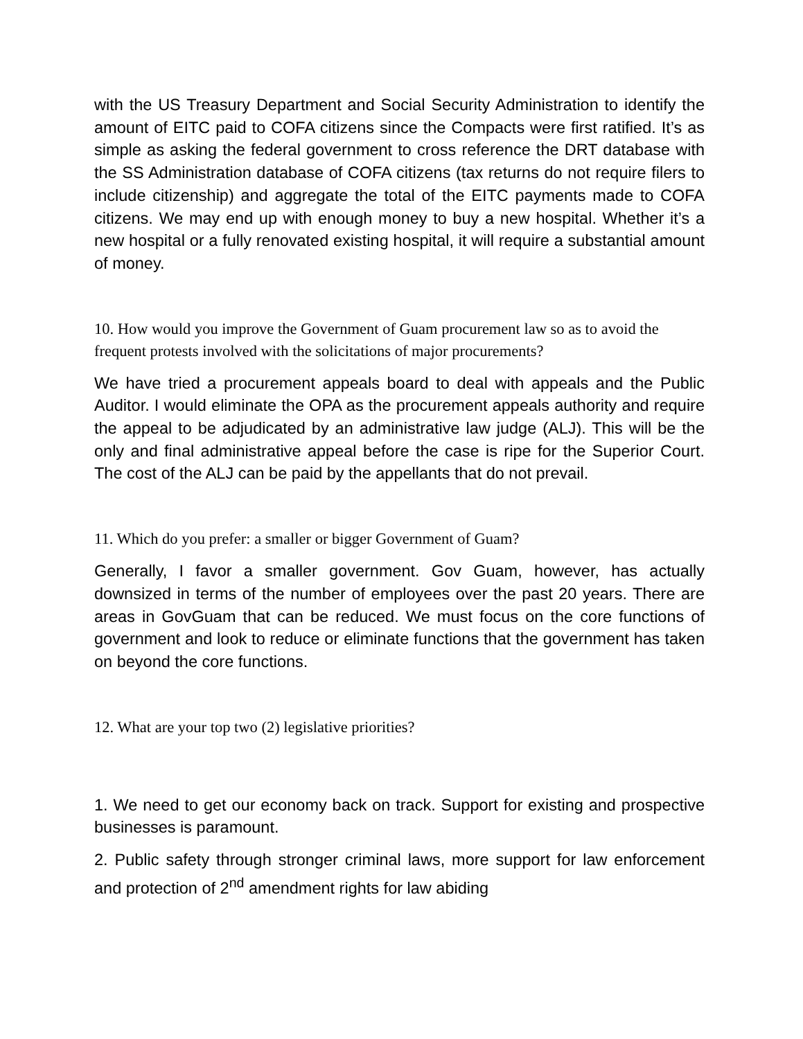with the US Treasury Department and Social Security Administration to identify the amount of EITC paid to COFA citizens since the Compacts were first ratified. It’s as simple as asking the federal government to cross reference the DRT database with the SS Administration database of COFA citizens (tax returns do not require filers to include citizenship) and aggregate the total of the EITC payments made to COFA citizens. We may end up with enough money to buy a new hospital. Whether it’s a new hospital or a fully renovated existing hospital, it will require a substantial amount of money.
10. How would you improve the Government of Guam procurement law so as to avoid the frequent protests involved with the solicitations of major procurements?
We have tried a procurement appeals board to deal with appeals and the Public Auditor. I would eliminate the OPA as the procurement appeals authority and require the appeal to be adjudicated by an administrative law judge (ALJ). This will be the only and final administrative appeal before the case is ripe for the Superior Court. The cost of the ALJ can be paid by the appellants that do not prevail.
11. Which do you prefer: a smaller or bigger Government of Guam?
Generally, I favor a smaller government. Gov Guam, however, has actually downsized in terms of the number of employees over the past 20 years. There are areas in GovGuam that can be reduced. We must focus on the core functions of government and look to reduce or eliminate functions that the government has taken on beyond the core functions.
12. What are your top two (2) legislative priorities?
1. We need to get our economy back on track. Support for existing and prospective businesses is paramount.
2. Public safety through stronger criminal laws, more support for law enforcement and protection of 2<sup>nd</sup> amendment rights for law abiding